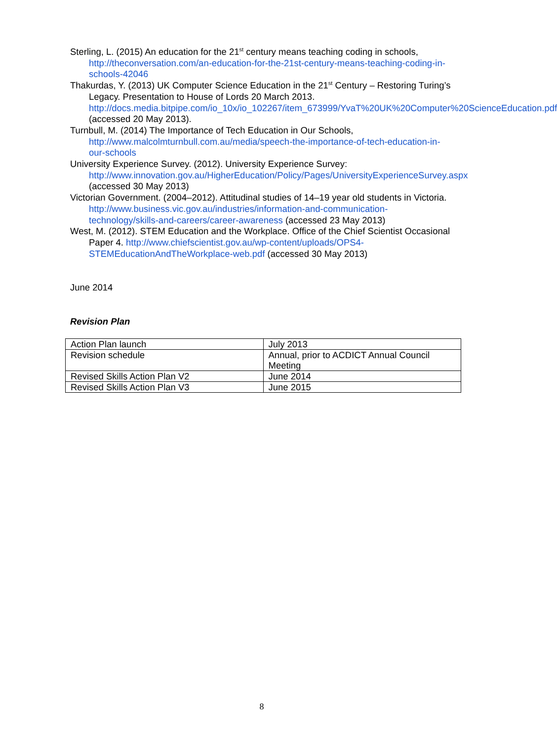Sterling, L. (2015) An education for the 21<sup>st</sup> century means teaching coding in schools, http://theconversation.com/an-education-for-the-21st-century-means-teaching-coding-in-schools-42046
Thakurdas, Y. (2013) UK Computer Science Education in the 21<sup>st</sup> Century – Restoring Turing’s Legacy. Presentation to House of Lords 20 March 2013. http://docs.media.bitpipe.com/io_10x/io_102267/item_673999/YvaT%20UK%20Computer%20ScienceEducation.pdf (accessed 20 May 2013).
Turnbull, M. (2014) The Importance of Tech Education in Our Schools, http://www.malcolmturnbull.com.au/media/speech-the-importance-of-tech-education-in-our-schools
University Experience Survey. (2012). University Experience Survey: http://www.innovation.gov.au/HigherEducation/Policy/Pages/UniversityExperienceSurvey.aspx (accessed 30 May 2013)
Victorian Government. (2004–2012). Attitudinal studies of 14–19 year old students in Victoria. http://www.business.vic.gov.au/industries/information-and-communication-technology/skills-and-careers/career-awareness (accessed 23 May 2013)
West, M. (2012). STEM Education and the Workplace. Office of the Chief Scientist Occasional Paper 4. http://www.chiefscientist.gov.au/wp-content/uploads/OPS4-STEMEducationAndTheWorkplace-web.pdf (accessed 30 May 2013)
June 2014
Revision Plan
| Action Plan launch | July 2013 |
| Revision schedule | Annual, prior to ACDICT Annual Council Meeting |
| Revised Skills Action Plan V2 | June 2014 |
| Revised Skills Action Plan V3 | June 2015 |
8